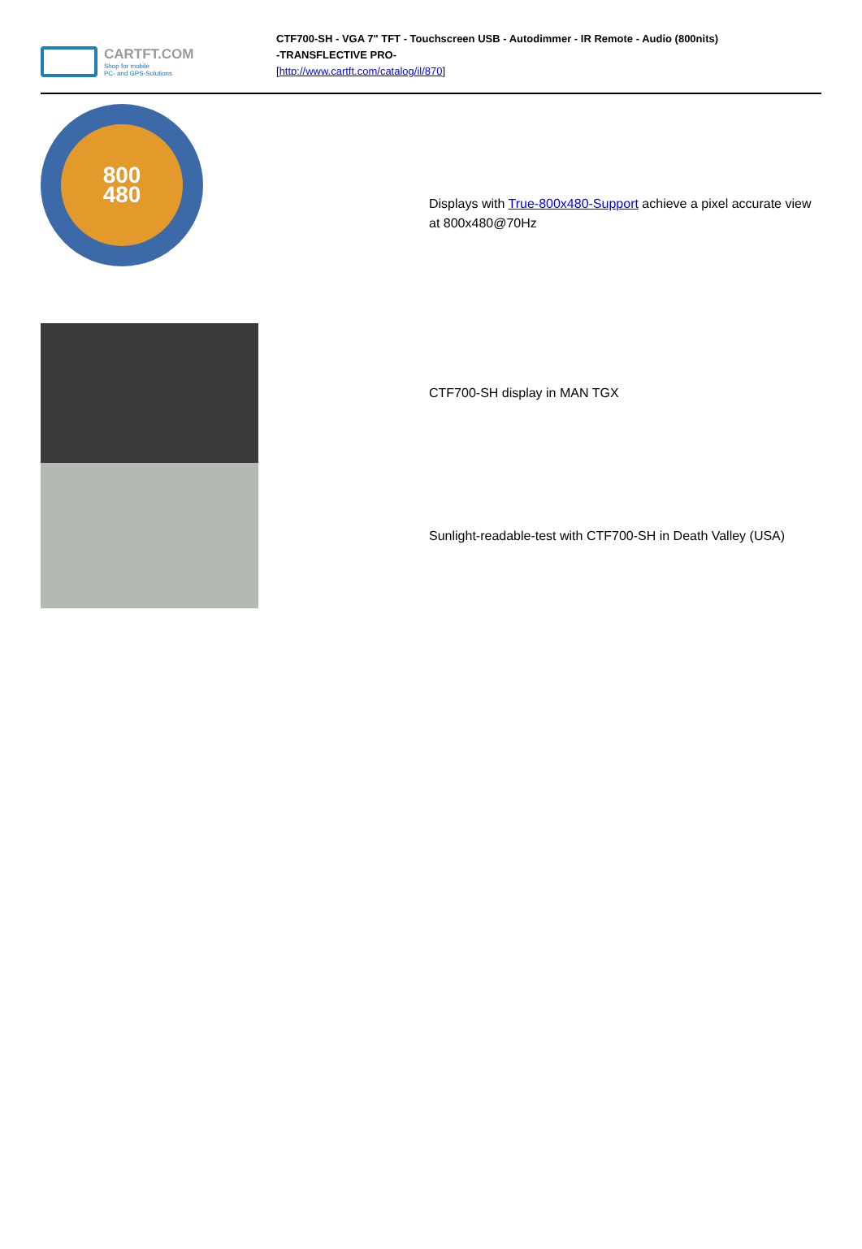CARTFT.COM
Shop for mobile
PC- and GPS-Solutions
CTF700-SH - VGA 7" TFT - Touchscreen USB - Autodimmer - IR Remote - Audio (800nits)
-TRANSFLECTIVE PRO-
[http://www.cartft.com/catalog/il/870]
| 800 480 | | Displays with True-800x480-Support achieve a pixel accurate view at 800x480@70Hz |
| | | CTF700-SH display in MAN TGX |
| | | Sunlight-readable-test with CTF700-SH in Death Valley (USA) |